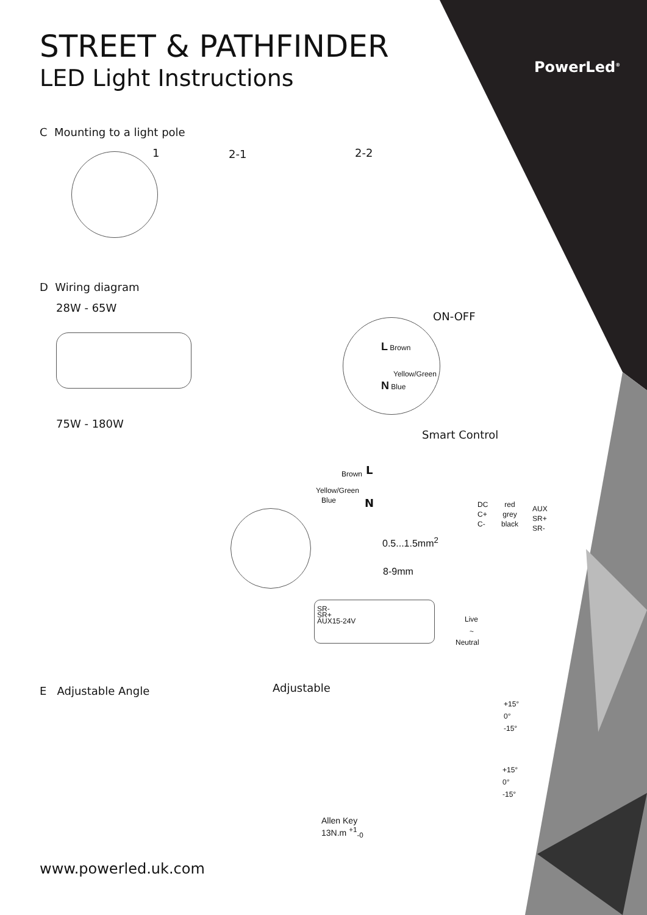STREET & PATHFINDER
LED Light Instructions PowerLed<sup>®</sup>
C Mounting to a light pole
1 2-1 2-2
D Wiring diagram
28W - 65W
ON-OFF
L Brown
Yellow/Green
N Blue
75W - 180W
Smart Control
Brown L
Yellow/Green
Blue N
DC
C+
C-
red
grey
black
AUX
SR+
SR-
0.5...1.5mm<sup>2</sup>
8-9mm
SR-
SR+
AUX15-24V
Live
~
Neutral
E Adjustable Angle Adjustable
+15°
0°
-15°
+15°
0°
-15°
Allen Key
13N.m <sup>+1</sup><sub>-0</sub>
www.powerled.uk.com